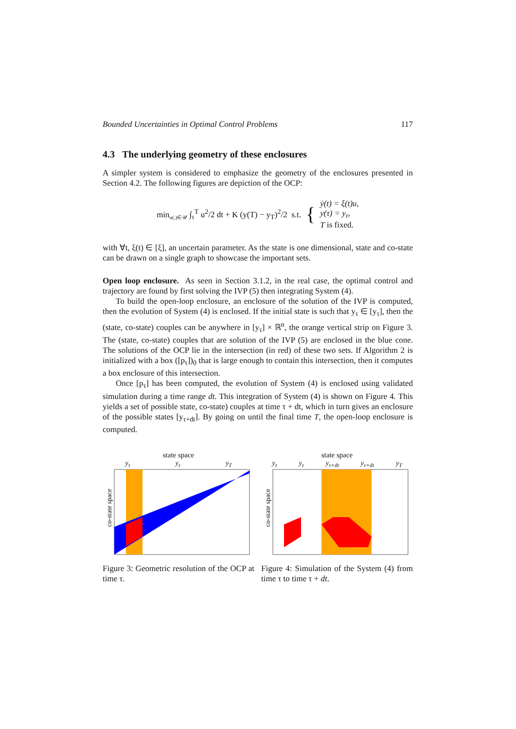Bounded Uncertainties in Optimal Control Problems 117
4.3 The underlying geometry of these enclosures
A simpler system is considered to emphasize the geometry of the enclosures presented in Section 4.2. The following figures are depiction of the OCP:
min<sub>u(.)∈𝒰</sub> ∫<sub>τ</sub><sup>T</sup> u<sup>2</sup>/2 dt + K (y(T) − y<sub>T</sub>)<sup>2</sup>/2 s.t. { ẏ(t) = ξ(t)u,
y(τ) = y<sub>τ</sub>,
T is fixed.
with ∀t, ξ(t) ∈ [ξ], an uncertain parameter. As the state is one dimensional, state and co-state can be drawn on a single graph to showcase the important sets.
Open loop enclosure. As seen in Section 3.1.2, in the real case, the optimal control and trajectory are found by first solving the IVP (5) then integrating System (4).
To build the open-loop enclosure, an enclosure of the solution of the IVP is computed, then the evolution of System (4) is enclosed. If the initial state is such that y<sub>τ</sub> ∈ [y<sub>τ</sub>], then the (state, co-state) couples can be anywhere in [y<sub>τ</sub>] × ℝ<sup>n</sup>, the orange vertical strip on Figure 3. The (state, co-state) couples that are solution of the IVP (5) are enclosed in the blue cone. The solutions of the OCP lie in the intersection (in red) of these two sets. If Algorithm 2 is initialized with a box ([p<sub>τ</sub>])<sub>0</sub> that is large enough to contain this intersection, then it computes a box enclosure of this intersection.
Once [p<sub>τ</sub>] has been computed, the evolution of System (4) is enclosed using validated simulation during a time range dt. This integration of System (4) is shown on Figure 4. This yields a set of possible state, co-state) couples at time τ + dt, which in turn gives an enclosure of the possible states [y<sub>τ+dt</sub>]. By going on until the final time T, the open-loop enclosure is computed.
state space
y<sub>τ</sub> y<sub>τ</sub> y<sub>T</sub>
co-state space
Figure 3: Geometric resolution of the OCP at time τ.
state space
y<sub>τ</sub> y<sub>τ</sub> y<sub>τ+dt</sub> y<sub>τ+dt</sub> y<sub>T</sub>
co-state space
Figure 4: Simulation of the System (4) from time τ to time τ + dt.